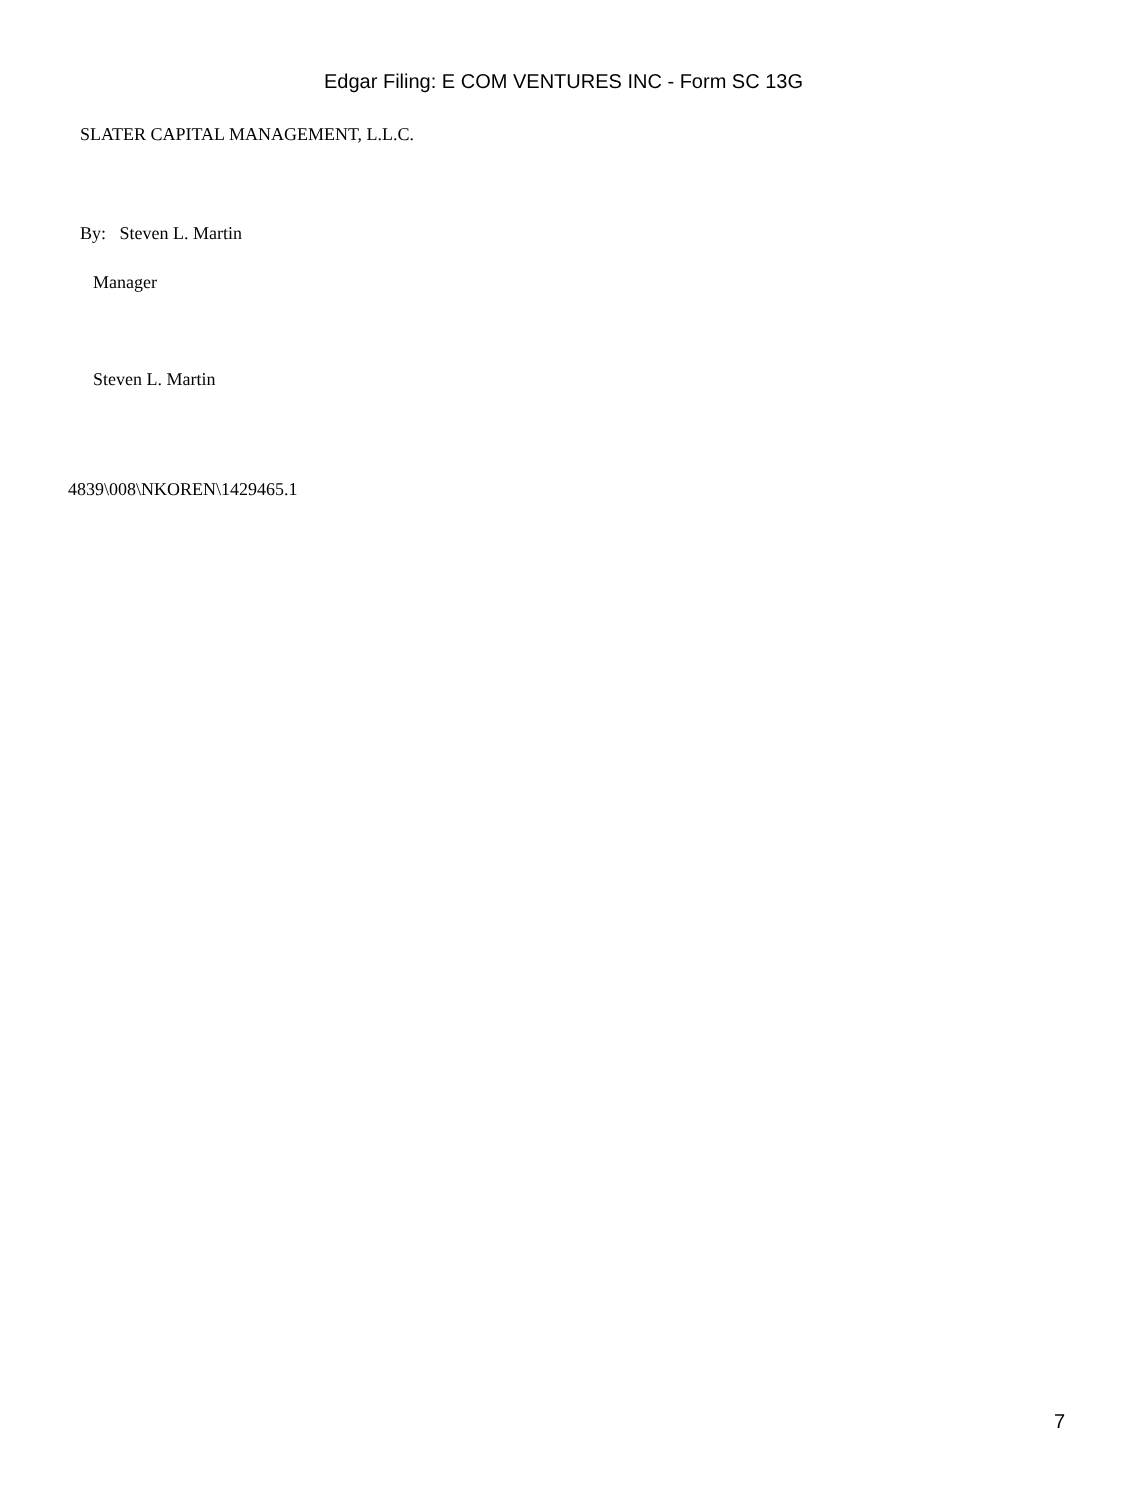Edgar Filing: E COM VENTURES INC - Form SC 13G
SLATER CAPITAL MANAGEMENT, L.L.C.
By: Steven L. Martin
Manager
Steven L. Martin
4839\008\NKOREN\1429465.1
7